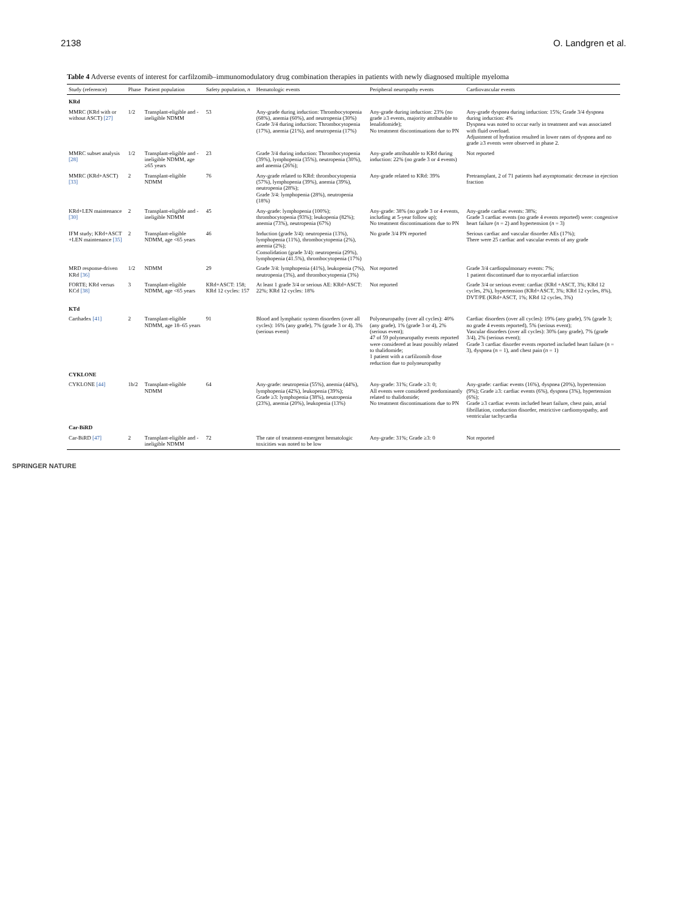2138 O. Landgren et al.
Table 4 Adverse events of interest for carfilzomib–immunomodulatory drug combination therapies in patients with newly diagnosed multiple myeloma
| Study (reference) | Phase | Patient population | Safety population, n | Hematologic events | Peripheral neuropathy events | Cardiovascular events |
| --- | --- | --- | --- | --- | --- | --- |
| KRd | | | | | | |
| MMRC (KRd with or without ASCT) [27] | 1/2 | Transplant-eligible and -ineligible NDMM | 53 | Any-grade during induction: Thrombocytopenia (68%), anemia (60%), and neutropenia (30%) Grade 3/4 during induction: Thrombocytopenia (17%), anemia (21%), and neutropenia (17%) | Any-grade during induction: 23% (no grade ≥3 events, majority attributable to lenalidomide); No treatment discontinuations due to PN | Any-grade dyspnea during induction: 15%; Grade 3/4 dyspnea during induction: 4% Dyspnea was noted to occur early in treatment and was associated with fluid overload. Adjustment of hydration resulted in lower rates of dyspnea and no grade ≥3 events were observed in phase 2. |
| MMRC subset analysis [28] | 1/2 | Transplant-eligible and -ineligible NDMM, age ≥65 years | 23 | Grade 3/4 during induction: Thrombocytopenia (39%), lymphopenia (35%), neutropenia (30%), and anemia (26%); | Any-grade attributable to KRd during induction: 22% (no grade 3 or 4 events) | Not reported |
| MMRC (KRd+ASCT) [33] | 2 | Transplant-eligible NDMM | 76 | Any-grade related to KRd: thrombocytopenia (57%), lymphopenia (39%), anemia (39%), neutropenia (28%); Grade 3/4: lymphopenia (28%), neutropenia (18%) | Any-grade related to KRd: 39% | Pretransplant, 2 of 71 patients had asymptomatic decrease in ejection fraction |
| KRd+LEN maintenance [30] | 2 | Transplant-eligible and -ineligible NDMM | 45 | Any-grade: lymphopenia (100%); thrombocytopenia (93%); leukopenia (82%); anemia (73%), neutropenia (67%) | Any-grade: 38% (no grade 3 or 4 events, including at 5-year follow up); No treatment discontinuations due to PN | Any-grade cardiac events: 38%; Grade 3 cardiac events (no grade 4 events reported) were: congestive heart failure ( n = 2) and hypertension ( n = 3) |
| IFM study; KRd+ASCT +LEN maintenance [35] | 2 | Transplant-eligible NDMM, age <65 years | 46 | Induction (grade 3/4): neutropenia (13%), lymphopenia (11%), thrombocytopenia (2%), anemia (2%); Consolidation (grade 3/4): neutropenia (29%), lymphopenia (41.5%), thrombocytopenia (17%) | No grade 3/4 PN reported | Serious cardiac and vascular disorder AEs (17%); There were 25 cardiac and vascular events of any grade |
| MRD response-driven KRd [36] | 1/2 | NDMM | 29 | Grade 3/4: lymphopenia (41%), leukopenia (7%), neutropenia (3%), and thrombocytopenia (3%) | Not reported | Grade 3/4 cardiopulmonary events: 7%; 1 patient discontinued due to myocardial infarction |
| FORTE; KRd versus KCd [38] | 3 | Transplant-eligible NDMM, age <65 years | KRd+ASCT: 158; KRd 12 cycles: 157 | At least 1 grade 3/4 or serious AE: KRd+ASCT: 22%; KRd 12 cycles: 18% | Not reported | Grade 3/4 or serious event: cardiac (KRd +ASCT, 3%; KRd 12 cycles, 2%), hypertension (KRd+ASCT, 3%; KRd 12 cycles, 8%), DVT/PE (KRd+ASCT, 1%; KRd 12 cycles, 3%) |
| KTd | | | | | | |
| Carthadex [41] | 2 | Transplant-eligible NDMM, age 18–65 years | 91 | Blood and lymphatic system disorders (over all cycles): 16% (any grade), 7% (grade 3 or 4), 3% (serious event) | Polyneuropathy (over all cycles): 40% (any grade), 1% (grade 3 or 4), 2% (serious event); 47 of 59 polyneuropathy events reported were considered at least possibly related to thalidomide; 1 patient with a carfilzomib dose reduction due to polyneuropathy | Cardiac disorders (over all cycles): 19% (any grade), 5% (grade 3; no grade 4 events reported), 5% (serious event); Vascular disorders (over all cycles): 30% (any grade), 7% (grade 3/4), 2% (serious event); Grade 3 cardiac disorder events reported included heart failure ( n = 3), dyspnea ( n = 1), and chest pain ( n = 1) |
| CYKLONE | | | | | | |
| CYKLONE [44] | 1b/2 | Transplant-eligible NDMM | 64 | Any-grade: neutropenia (55%), anemia (44%), lymphopenia (42%), leukopenia (39%); Grade ≥3: lymphopenia (38%), neutropenia (23%), anemia (20%), leukopenia (13%) | Any-grade: 31%; Grade ≥3: 0; All events were considered predominantly related to thalidomide; No treatment discontinuations due to PN | Any-grade: cardiac events (16%), dyspnea (20%), hypertension (9%); Grade ≥3: cardiac events (6%), dyspnea (3%), hypertension (6%); Grade ≥3 cardiac events included heart failure, chest pain, atrial fibrillation, conduction disorder, restrictive cardiomyopathy, and ventricular tachycardia |
| Car-BiRD | | | | | | |
| Car-BiRD [47] | 2 | Transplant-eligible and -ineligible NDMM | 72 | The rate of treatment-emergent hematologic toxicities was noted to be low | Any-grade: 31%; Grade ≥3: 0 | Not reported |
SPRINGER NATURE